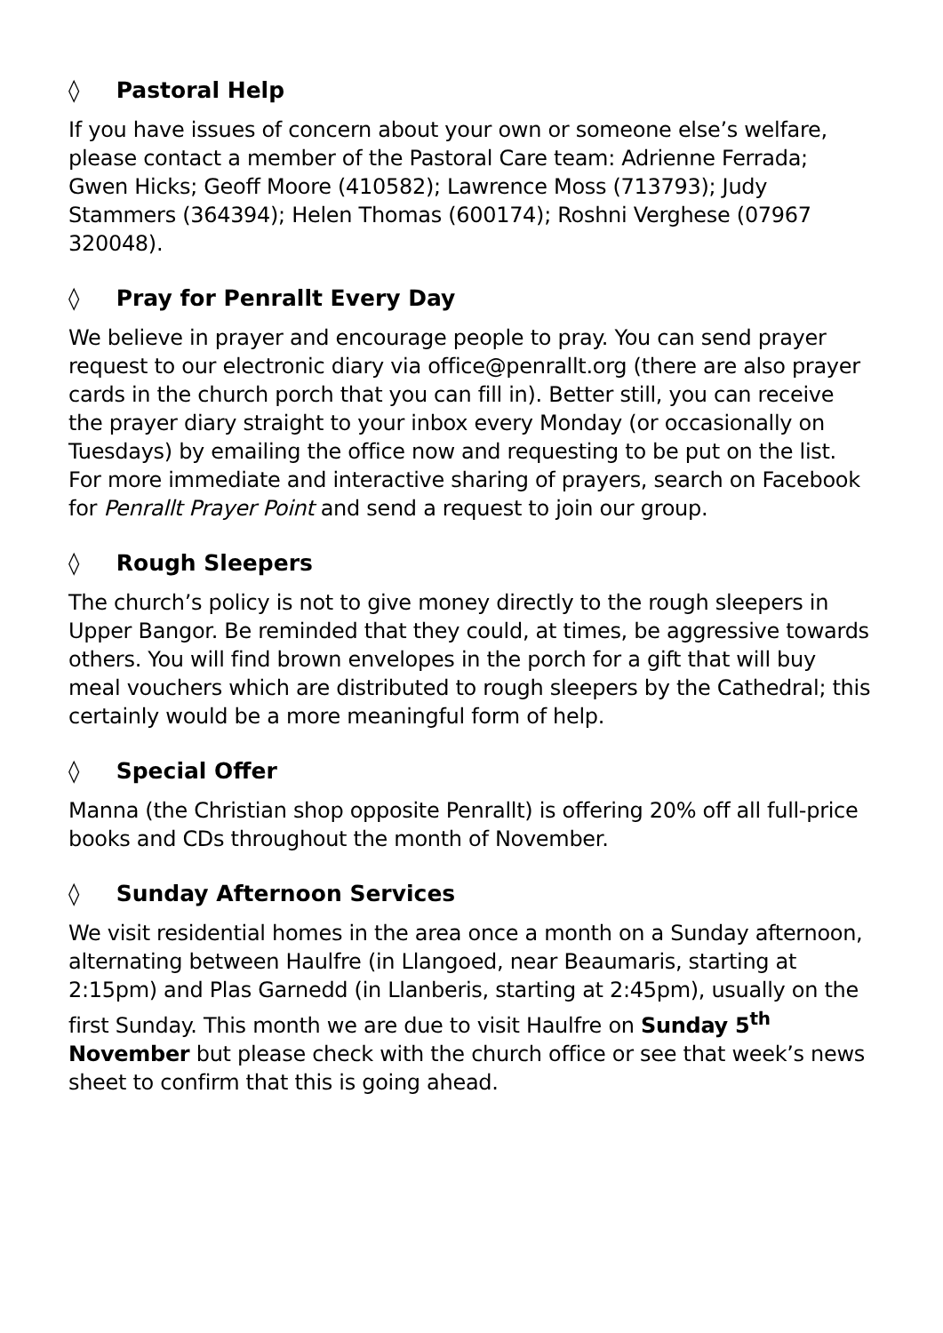◊ Pastoral Help
If you have issues of concern about your own or someone else’s welfare, please contact a member of the Pastoral Care team: Adrienne Ferrada; Gwen Hicks; Geoff Moore (410582); Lawrence Moss (713793); Judy Stammers (364394); Helen Thomas (600174); Roshni Verghese (07967 320048).
◊ Pray for Penrallt Every Day
We believe in prayer and encourage people to pray. You can send prayer request to our electronic diary via office@penrallt.org (there are also prayer cards in the church porch that you can fill in). Better still, you can receive the prayer diary straight to your inbox every Monday (or occasionally on Tuesdays) by emailing the office now and requesting to be put on the list. For more immediate and interactive sharing of prayers, search on Facebook for Penrallt Prayer Point and send a request to join our group.
◊ Rough Sleepers
The church’s policy is not to give money directly to the rough sleepers in Upper Bangor. Be reminded that they could, at times, be aggressive towards others. You will find brown envelopes in the porch for a gift that will buy meal vouchers which are distributed to rough sleepers by the Cathedral; this certainly would be a more meaningful form of help.
◊ Special Offer
Manna (the Christian shop opposite Penrallt) is offering 20% off all full-price books and CDs throughout the month of November.
◊ Sunday Afternoon Services
We visit residential homes in the area once a month on a Sunday afternoon, alternating between Haulfre (in Llangoed, near Beaumaris, starting at 2:15pm) and Plas Garnedd (in Llanberis, starting at 2:45pm), usually on the first Sunday. This month we are due to visit Haulfre on Sunday 5<sup>th</sup> November but please check with the church office or see that week’s news sheet to confirm that this is going ahead.